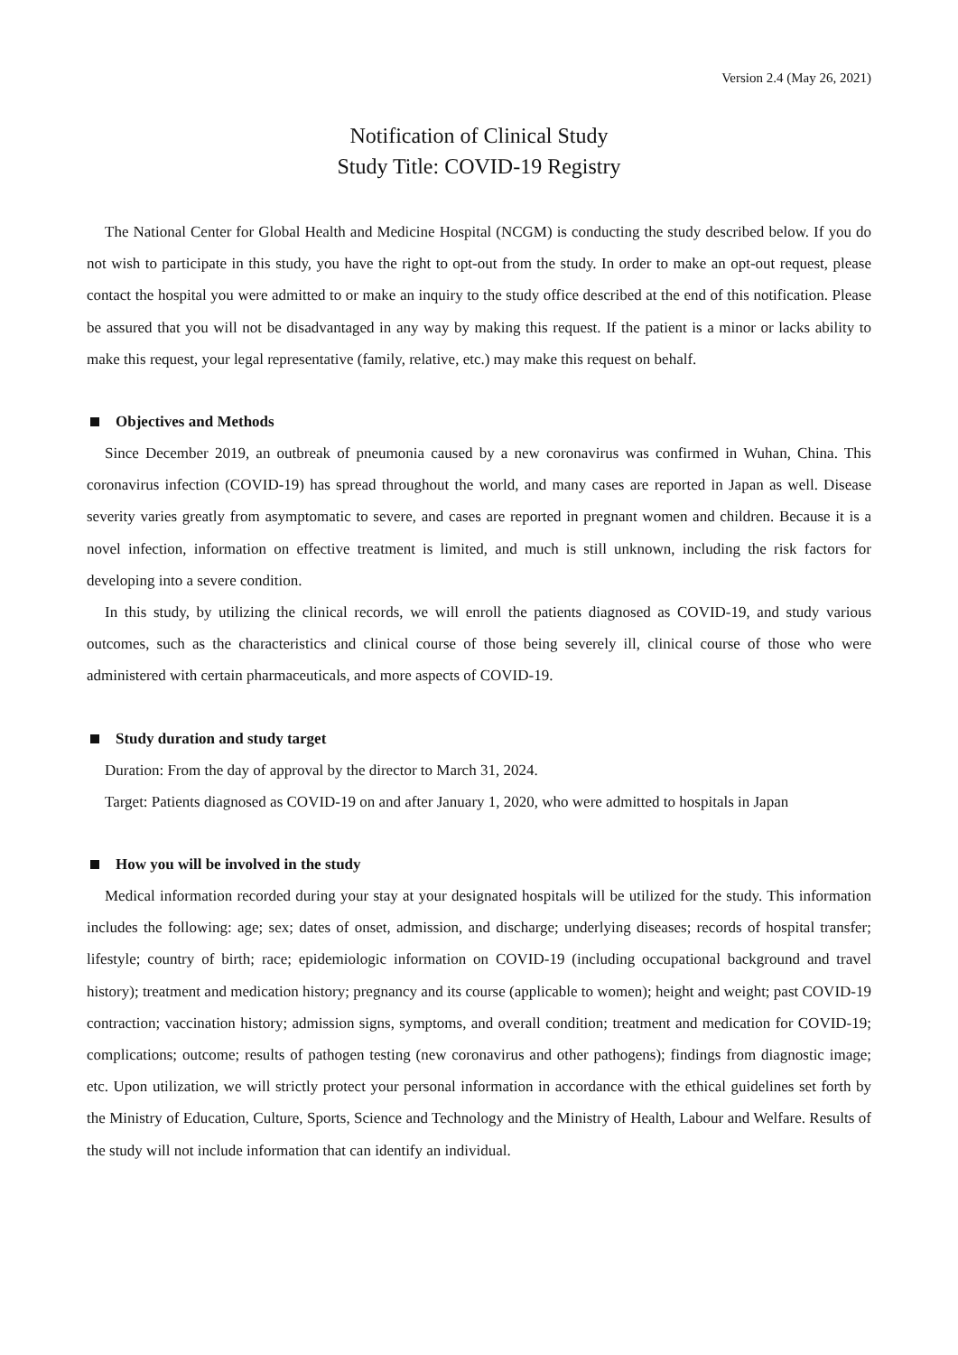Version 2.4 (May 26, 2021)
Notification of Clinical Study
Study Title: COVID-19 Registry
The National Center for Global Health and Medicine Hospital (NCGM) is conducting the study described below. If you do not wish to participate in this study, you have the right to opt-out from the study. In order to make an opt-out request, please contact the hospital you were admitted to or make an inquiry to the study office described at the end of this notification. Please be assured that you will not be disadvantaged in any way by making this request. If the patient is a minor or lacks ability to make this request, your legal representative (family, relative, etc.) may make this request on behalf.
Objectives and Methods
Since December 2019, an outbreak of pneumonia caused by a new coronavirus was confirmed in Wuhan, China. This coronavirus infection (COVID-19) has spread throughout the world, and many cases are reported in Japan as well. Disease severity varies greatly from asymptomatic to severe, and cases are reported in pregnant women and children. Because it is a novel infection, information on effective treatment is limited, and much is still unknown, including the risk factors for developing into a severe condition.
In this study, by utilizing the clinical records, we will enroll the patients diagnosed as COVID-19, and study various outcomes, such as the characteristics and clinical course of those being severely ill, clinical course of those who were administered with certain pharmaceuticals, and more aspects of COVID-19.
Study duration and study target
Duration: From the day of approval by the director to March 31, 2024.
Target: Patients diagnosed as COVID-19 on and after January 1, 2020, who were admitted to hospitals in Japan
How you will be involved in the study
Medical information recorded during your stay at your designated hospitals will be utilized for the study. This information includes the following: age; sex; dates of onset, admission, and discharge; underlying diseases; records of hospital transfer; lifestyle; country of birth; race; epidemiologic information on COVID-19 (including occupational background and travel history); treatment and medication history; pregnancy and its course (applicable to women); height and weight; past COVID-19 contraction; vaccination history; admission signs, symptoms, and overall condition; treatment and medication for COVID-19; complications; outcome; results of pathogen testing (new coronavirus and other pathogens); findings from diagnostic image; etc. Upon utilization, we will strictly protect your personal information in accordance with the ethical guidelines set forth by the Ministry of Education, Culture, Sports, Science and Technology and the Ministry of Health, Labour and Welfare. Results of the study will not include information that can identify an individual.